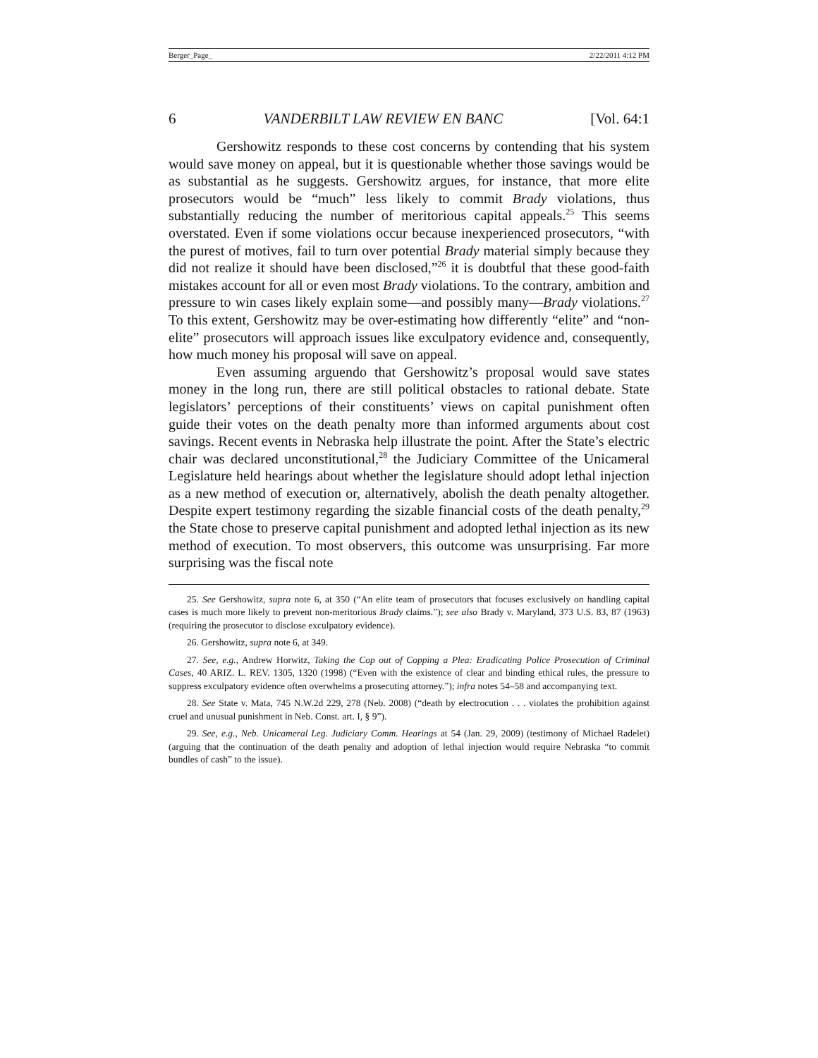Berger_Page_ 2/22/2011 4:12 PM
6 VANDERBILT LAW REVIEW EN BANC [Vol. 64:1
Gershowitz responds to these cost concerns by contending that his system would save money on appeal, but it is questionable whether those savings would be as substantial as he suggests. Gershowitz argues, for instance, that more elite prosecutors would be “much” less likely to commit Brady violations, thus substantially reducing the number of meritorious capital appeals.<sup>25</sup> This seems overstated. Even if some violations occur because inexperienced prosecutors, “with the purest of motives, fail to turn over potential Brady material simply because they did not realize it should have been disclosed,”<sup>26</sup> it is doubtful that these good-faith mistakes account for all or even most Brady violations. To the contrary, ambition and pressure to win cases likely explain some—and possibly many—Brady violations.<sup>27</sup> To this extent, Gershowitz may be over-estimating how differently “elite” and “non-elite” prosecutors will approach issues like exculpatory evidence and, consequently, how much money his proposal will save on appeal.
Even assuming arguendo that Gershowitz’s proposal would save states money in the long run, there are still political obstacles to rational debate. State legislators’ perceptions of their constituents’ views on capital punishment often guide their votes on the death penalty more than informed arguments about cost savings. Recent events in Nebraska help illustrate the point. After the State’s electric chair was declared unconstitutional,<sup>28</sup> the Judiciary Committee of the Unicameral Legislature held hearings about whether the legislature should adopt lethal injection as a new method of execution or, alternatively, abolish the death penalty altogether. Despite expert testimony regarding the sizable financial costs of the death penalty,<sup>29</sup> the State chose to preserve capital punishment and adopted lethal injection as its new method of execution. To most observers, this outcome was unsurprising. Far more surprising was the fiscal note
25. See Gershowitz, supra note 6, at 350 (“An elite team of prosecutors that focuses exclusively on handling capital cases is much more likely to prevent non-meritorious Brady claims.”); see also Brady v. Maryland, 373 U.S. 83, 87 (1963) (requiring the prosecutor to disclose exculpatory evidence).
26. Gershowitz, supra note 6, at 349.
27. See, e.g., Andrew Horwitz, Taking the Cop out of Copping a Plea: Eradicating Police Prosecution of Criminal Cases, 40 ARIZ. L. REV. 1305, 1320 (1998) (“Even with the existence of clear and binding ethical rules, the pressure to suppress exculpatory evidence often overwhelms a prosecuting attorney.”); infra notes 54–58 and accompanying text.
28. See State v. Mata, 745 N.W.2d 229, 278 (Neb. 2008) (“death by electrocution . . . violates the prohibition against cruel and unusual punishment in Neb. Const. art. I, § 9”).
29. See, e.g., Neb. Unicameral Leg. Judiciary Comm. Hearings at 54 (Jan. 29, 2009) (testimony of Michael Radelet) (arguing that the continuation of the death penalty and adoption of lethal injection would require Nebraska “to commit bundles of cash” to the issue).